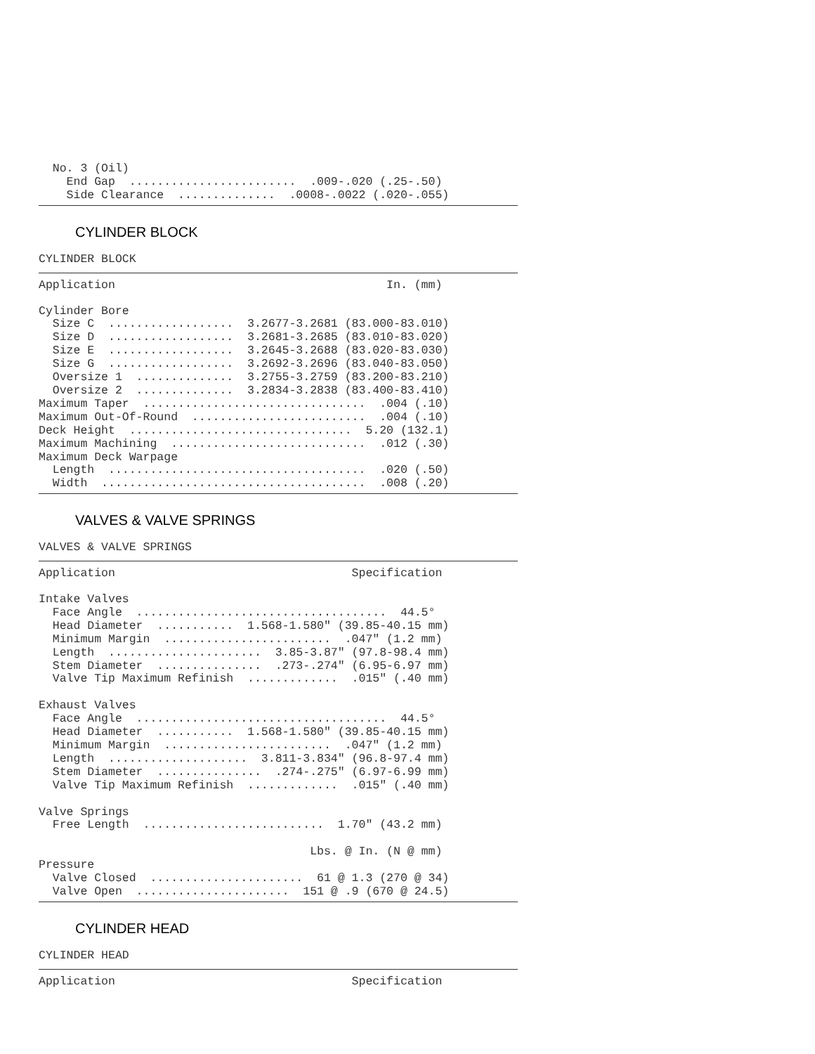No. 3 (Oil)
    End Gap  ........................  .009-.020 (.25-.50)
    Side Clearance  ..............  .0008-.0022 (.020-.055)
CYLINDER BLOCK
CYLINDER BLOCK
Application                                       In. (mm)
Cylinder Bore
  Size C  ..................  3.2677-3.2681 (83.000-83.010)
  Size D  ..................  3.2681-3.2685 (83.010-83.020)
  Size E  ..................  3.2645-3.2688 (83.020-83.030)
  Size G  ..................  3.2692-3.2696 (83.040-83.050)
  Oversize 1  ..............  3.2755-3.2759 (83.200-83.210)
  Oversize 2  ..............  3.2834-3.2838 (83.400-83.410)
Maximum Taper  ................................  .004 (.10)
Maximum Out-Of-Round  .........................  .004 (.10)
Deck Height  ................................  5.20 (132.1)
Maximum Machining  ............................  .012 (.30)
Maximum Deck Warpage
  Length  .....................................  .020 (.50)
  Width  ......................................  .008 (.20)
VALVES & VALVE SPRINGS
VALVES & VALVE SPRINGS
Application                                  Specification
Intake Valves
  Face Angle  ....................................  44.5°
  Head Diameter  ...........  1.568-1.580" (39.85-40.15 mm)
  Minimum Margin  ........................  .047" (1.2 mm)
  Length  ......................  3.85-3.87" (97.8-98.4 mm)
  Stem Diameter  ...............  .273-.274" (6.95-6.97 mm)
  Valve Tip Maximum Refinish  .............  .015" (.40 mm)

Exhaust Valves
  Face Angle  ....................................  44.5°
  Head Diameter  ...........  1.568-1.580" (39.85-40.15 mm)
  Minimum Margin  ........................  .047" (1.2 mm)
  Length  ....................  3.811-3.834" (96.8-97.4 mm)
  Stem Diameter  ...............  .274-.275" (6.97-6.99 mm)
  Valve Tip Maximum Refinish  .............  .015" (.40 mm)

Valve Springs
  Free Length  ..........................  1.70" (43.2 mm)

                                       Lbs. @ In. (N @ mm)
Pressure
  Valve Closed  ......................  61 @ 1.3 (270 @ 34)
  Valve Open  ......................  151 @ .9 (670 @ 24.5)
CYLINDER HEAD
CYLINDER HEAD
Application                                  Specification